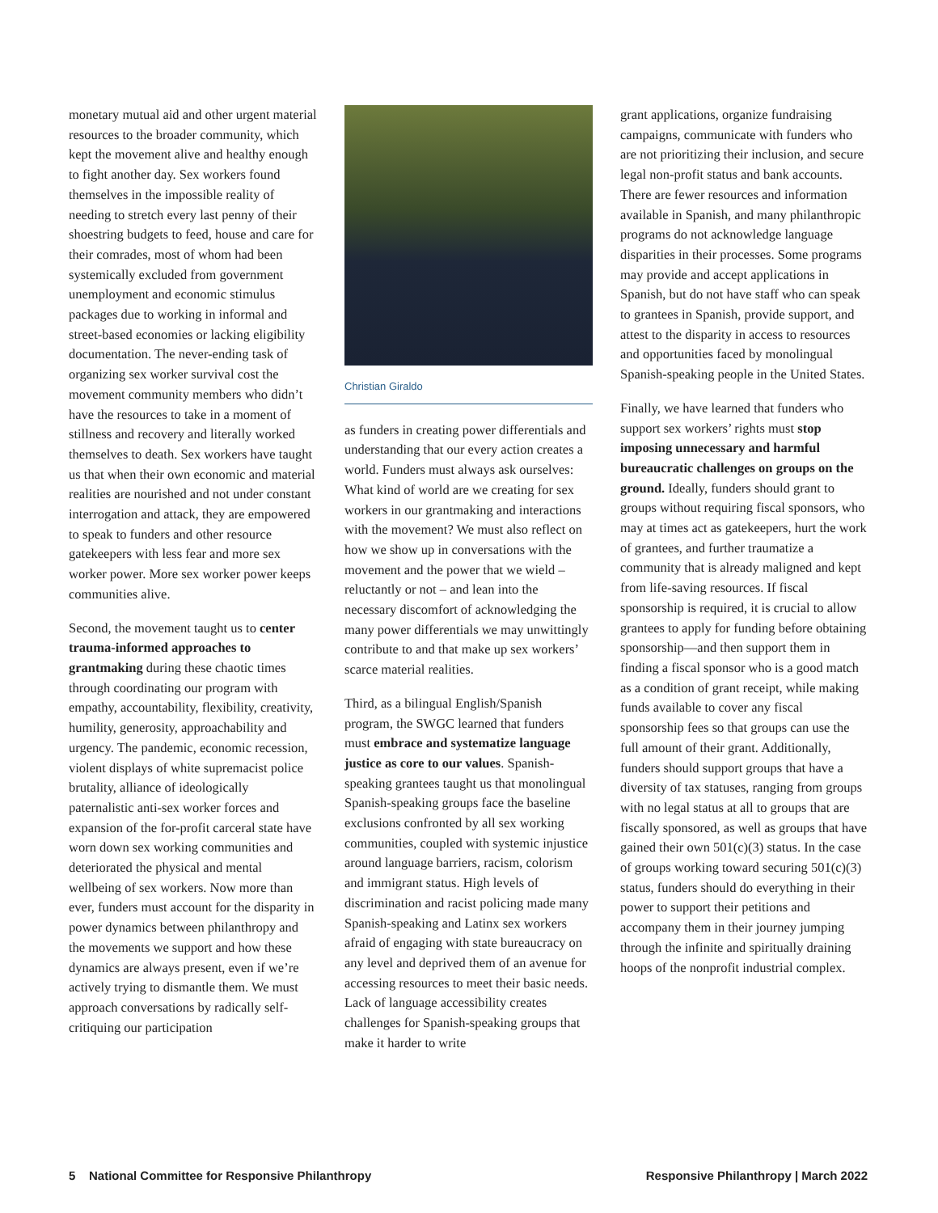monetary mutual aid and other urgent material resources to the broader community, which kept the movement alive and healthy enough to fight another day. Sex workers found themselves in the impossible reality of needing to stretch every last penny of their shoestring budgets to feed, house and care for their comrades, most of whom had been systemically excluded from government unemployment and economic stimulus packages due to working in informal and street-based economies or lacking eligibility documentation. The never-ending task of organizing sex worker survival cost the movement community members who didn’t have the resources to take in a moment of stillness and recovery and literally worked themselves to death. Sex workers have taught us that when their own economic and material realities are nourished and not under constant interrogation and attack, they are empowered to speak to funders and other resource gatekeepers with less fear and more sex worker power. More sex worker power keeps communities alive.
Second, the movement taught us to center trauma-informed approaches to grantmaking during these chaotic times through coordinating our program with empathy, accountability, flexibility, creativity, humility, generosity, approachability and urgency. The pandemic, economic recession, violent displays of white supremacist police brutality, alliance of ideologically paternalistic anti-sex worker forces and expansion of the for-profit carceral state have worn down sex working communities and deteriorated the physical and mental wellbeing of sex workers. Now more than ever, funders must account for the disparity in power dynamics between philanthropy and the movements we support and how these dynamics are always present, even if we’re actively trying to dismantle them. We must approach conversations by radically self-critiquing our participation
Christian Giraldo
as funders in creating power differentials and understanding that our every action creates a world. Funders must always ask ourselves: What kind of world are we creating for sex workers in our grantmaking and interactions with the movement? We must also reflect on how we show up in conversations with the movement and the power that we wield – reluctantly or not – and lean into the necessary discomfort of acknowledging the many power differentials we may unwittingly contribute to and that make up sex workers’ scarce material realities.
Third, as a bilingual English/Spanish program, the SWGC learned that funders must embrace and systematize language justice as core to our values. Spanish-speaking grantees taught us that monolingual Spanish-speaking groups face the baseline exclusions confronted by all sex working communities, coupled with systemic injustice around language barriers, racism, colorism and immigrant status. High levels of discrimination and racist policing made many Spanish-speaking and Latinx sex workers afraid of engaging with state bureaucracy on any level and deprived them of an avenue for accessing resources to meet their basic needs. Lack of language accessibility creates challenges for Spanish-speaking groups that make it harder to write
grant applications, organize fundraising campaigns, communicate with funders who are not prioritizing their inclusion, and secure legal non-profit status and bank accounts. There are fewer resources and information available in Spanish, and many philanthropic programs do not acknowledge language disparities in their processes. Some programs may provide and accept applications in Spanish, but do not have staff who can speak to grantees in Spanish, provide support, and attest to the disparity in access to resources and opportunities faced by monolingual Spanish-speaking people in the United States.
Finally, we have learned that funders who support sex workers’ rights must stop imposing unnecessary and harmful bureaucratic challenges on groups on the ground. Ideally, funders should grant to groups without requiring fiscal sponsors, who may at times act as gatekeepers, hurt the work of grantees, and further traumatize a community that is already maligned and kept from life-saving resources. If fiscal sponsorship is required, it is crucial to allow grantees to apply for funding before obtaining sponsorship—and then support them in finding a fiscal sponsor who is a good match as a condition of grant receipt, while making funds available to cover any fiscal sponsorship fees so that groups can use the full amount of their grant. Additionally, funders should support groups that have a diversity of tax statuses, ranging from groups with no legal status at all to groups that are fiscally sponsored, as well as groups that have gained their own 501(c)(3) status. In the case of groups working toward securing 501(c)(3) status, funders should do everything in their power to support their petitions and accompany them in their journey jumping through the infinite and spiritually draining hoops of the nonprofit industrial complex.
5 National Committee for Responsive Philanthropy Responsive Philanthropy | March 2022